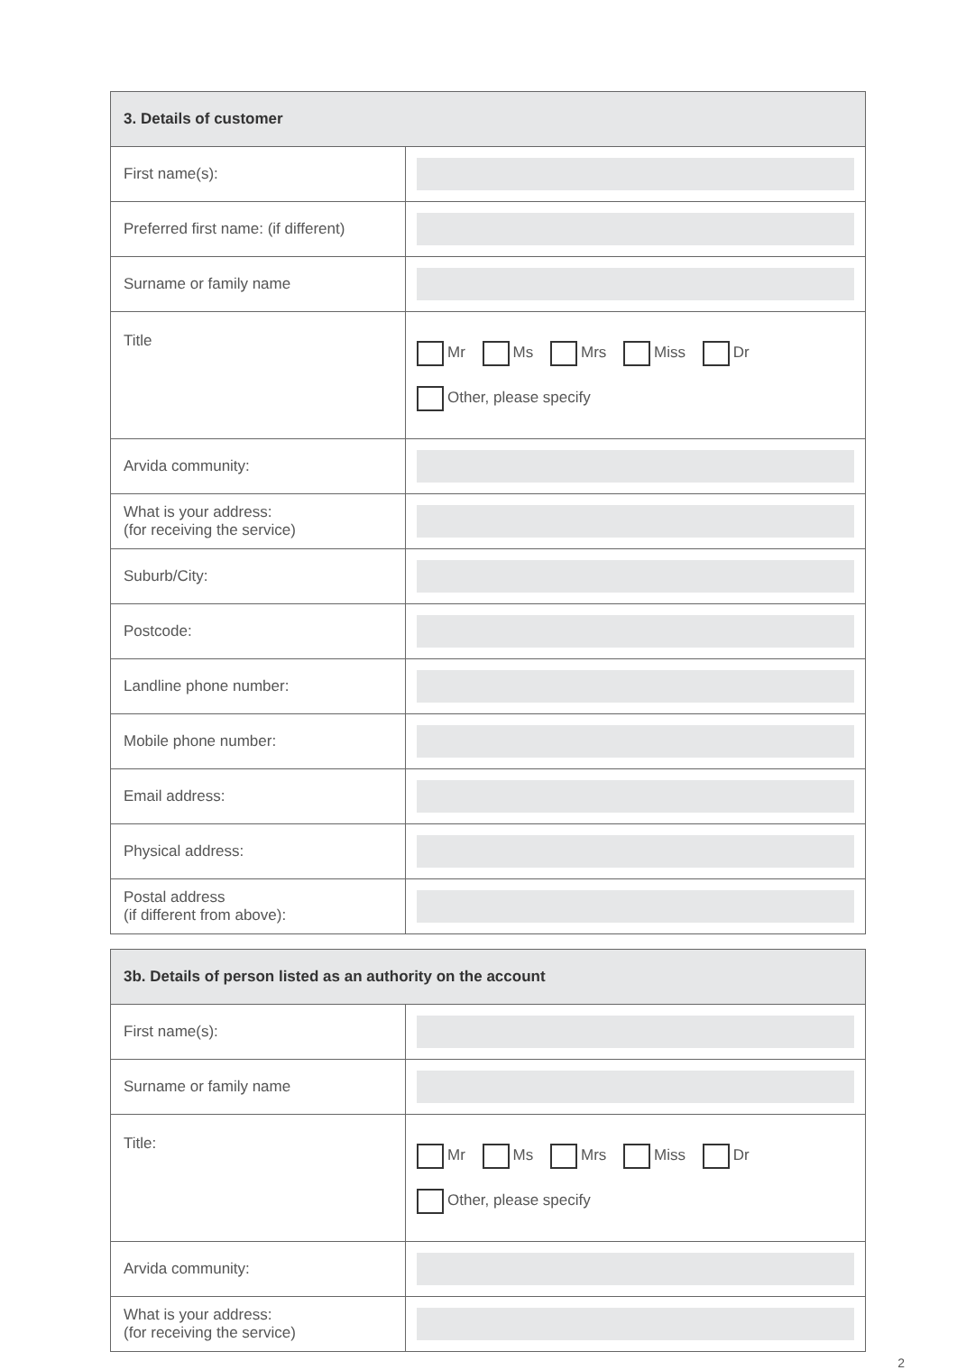| 3. Details of customer | |
| --- | --- |
| First name(s): | |
| Preferred first name: (if different) | |
| Surname or family name | |
| Title | Mr Ms Mrs Miss Dr Other, please specify |
| Arvida community: | |
| What is your address: (for receiving the service) | |
| Suburb/City: | |
| Postcode: | |
| Landline phone number: | |
| Mobile phone number: | |
| Email address: | |
| Physical address: | |
| Postal address (if different from above): | |
| 3b. Details of person listed as an authority on the account | |
| --- | --- |
| First name(s): | |
| Surname or family name | |
| Title: | Mr Ms Mrs Miss Dr Other, please specify |
| Arvida community: | |
| What is your address: (for receiving the service) | |
2